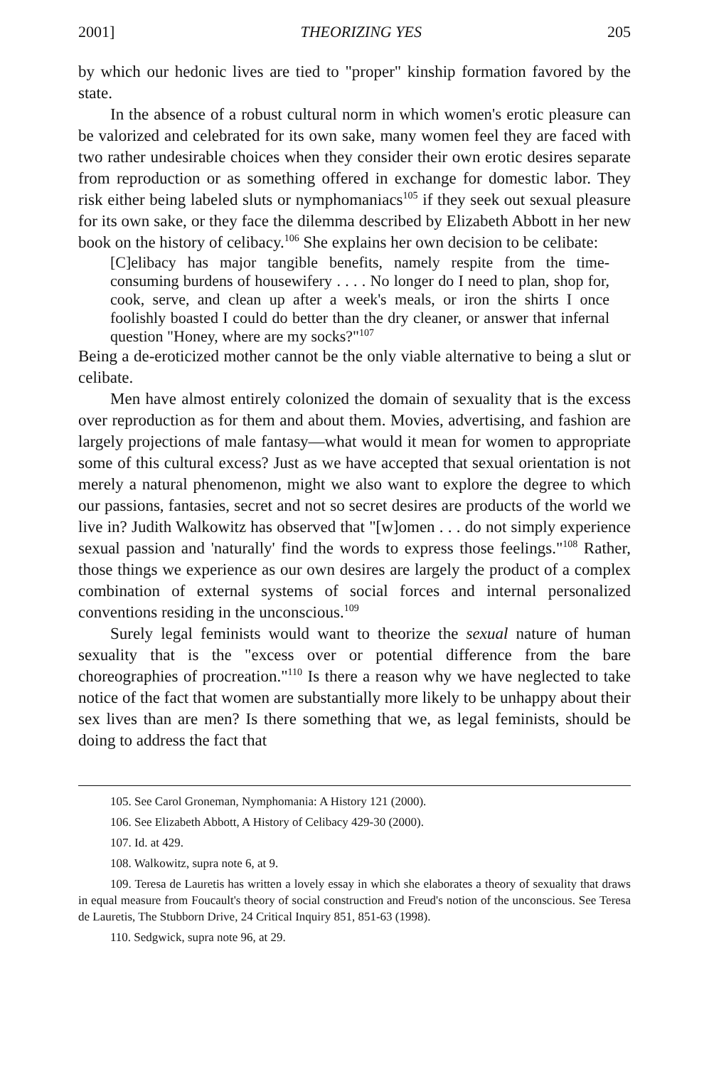2001] THEORIZING YES 205
by which our hedonic lives are tied to "proper" kinship formation favored by the state.
In the absence of a robust cultural norm in which women's erotic pleasure can be valorized and celebrated for its own sake, many women feel they are faced with two rather undesirable choices when they consider their own erotic desires separate from reproduction or as something offered in exchange for domestic labor. They risk either being labeled sluts or nymphomaniacs<sup>105</sup> if they seek out sexual pleasure for its own sake, or they face the dilemma described by Elizabeth Abbott in her new book on the history of celibacy.<sup>106</sup> She explains her own decision to be celibate:
[C]elibacy has major tangible benefits, namely respite from the time-consuming burdens of housewifery . . . . No longer do I need to plan, shop for, cook, serve, and clean up after a week's meals, or iron the shirts I once foolishly boasted I could do better than the dry cleaner, or answer that infernal question "Honey, where are my socks?"<sup>107</sup>
Being a de-eroticized mother cannot be the only viable alternative to being a slut or celibate.
Men have almost entirely colonized the domain of sexuality that is the excess over reproduction as for them and about them. Movies, advertising, and fashion are largely projections of male fantasy—what would it mean for women to appropriate some of this cultural excess? Just as we have accepted that sexual orientation is not merely a natural phenomenon, might we also want to explore the degree to which our passions, fantasies, secret and not so secret desires are products of the world we live in? Judith Walkowitz has observed that "[w]omen . . . do not simply experience sexual passion and 'naturally' find the words to express those feelings."<sup>108</sup> Rather, those things we experience as our own desires are largely the product of a complex combination of external systems of social forces and internal personalized conventions residing in the unconscious.<sup>109</sup>
Surely legal feminists would want to theorize the sexual nature of human sexuality that is the "excess over or potential difference from the bare choreographies of procreation."<sup>110</sup> Is there a reason why we have neglected to take notice of the fact that women are substantially more likely to be unhappy about their sex lives than are men? Is there something that we, as legal feminists, should be doing to address the fact that
105. See Carol Groneman, Nymphomania: A History 121 (2000).
106. See Elizabeth Abbott, A History of Celibacy 429-30 (2000).
107. Id. at 429.
108. Walkowitz, supra note 6, at 9.
109. Teresa de Lauretis has written a lovely essay in which she elaborates a theory of sexuality that draws in equal measure from Foucault's theory of social construction and Freud's notion of the unconscious. See Teresa de Lauretis, The Stubborn Drive, 24 Critical Inquiry 851, 851-63 (1998).
110. Sedgwick, supra note 96, at 29.